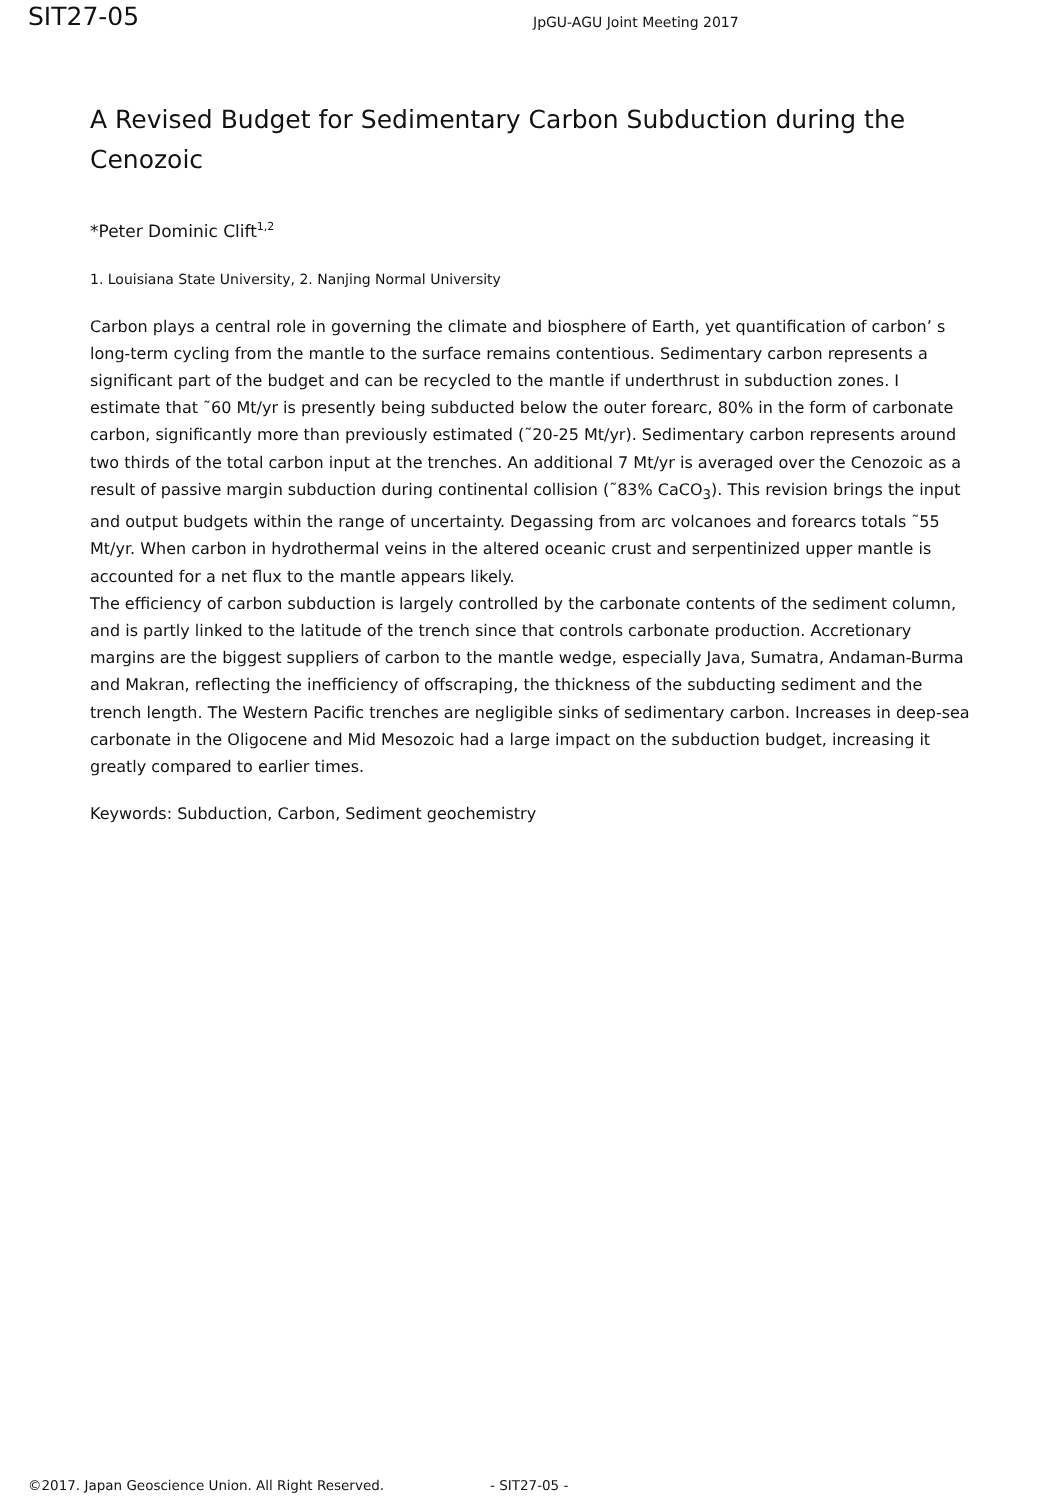SIT27-05
JpGU-AGU Joint Meeting 2017
A Revised Budget for Sedimentary Carbon Subduction during the Cenozoic
*Peter Dominic Clift<sup>1,2</sup>
1. Louisiana State University, 2. Nanjing Normal University
Carbon plays a central role in governing the climate and biosphere of Earth, yet quantification of carbon’ s long-term cycling from the mantle to the surface remains contentious. Sedimentary carbon represents a significant part of the budget and can be recycled to the mantle if underthrust in subduction zones. I estimate that ˜60 Mt/yr is presently being subducted below the outer forearc, 80% in the form of carbonate carbon, significantly more than previously estimated (˜20-25 Mt/yr). Sedimentary carbon represents around two thirds of the total carbon input at the trenches. An additional 7 Mt/yr is averaged over the Cenozoic as a result of passive margin subduction during continental collision (˜83% CaCO<sub>3</sub>). This revision brings the input and output budgets within the range of uncertainty. Degassing from arc volcanoes and forearcs totals ˜55 Mt/yr. When carbon in hydrothermal veins in the altered oceanic crust and serpentinized upper mantle is accounted for a net flux to the mantle appears likely.
The efficiency of carbon subduction is largely controlled by the carbonate contents of the sediment column, and is partly linked to the latitude of the trench since that controls carbonate production. Accretionary margins are the biggest suppliers of carbon to the mantle wedge, especially Java, Sumatra, Andaman-Burma and Makran, reflecting the inefficiency of offscraping, the thickness of the subducting sediment and the trench length. The Western Pacific trenches are negligible sinks of sedimentary carbon. Increases in deep-sea carbonate in the Oligocene and Mid Mesozoic had a large impact on the subduction budget, increasing it greatly compared to earlier times.
Keywords: Subduction, Carbon, Sediment geochemistry
©2017. Japan Geoscience Union. All Right Reserved. - SIT27-05 -